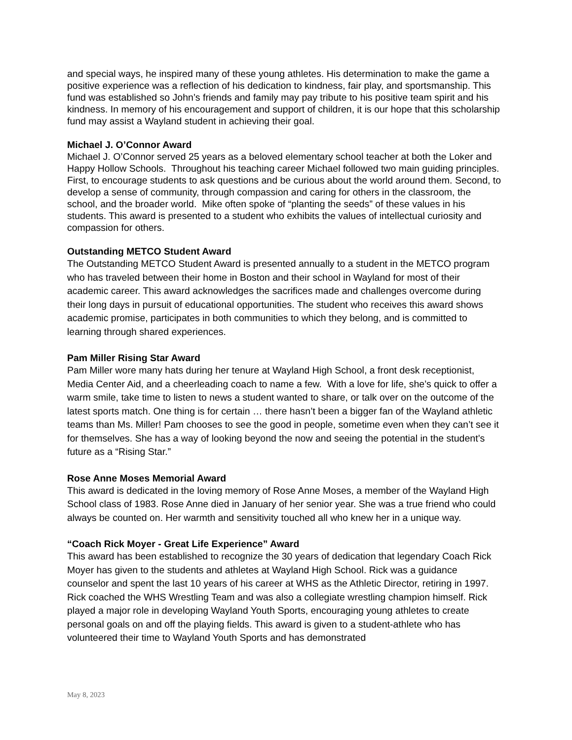and special ways, he inspired many of these young athletes. His determination to make the game a positive experience was a reflection of his dedication to kindness, fair play, and sportsmanship. This fund was established so John’s friends and family may pay tribute to his positive team spirit and his kindness. In memory of his encouragement and support of children, it is our hope that this scholarship fund may assist a Wayland student in achieving their goal.
Michael J. O’Connor Award
Michael J. O’Connor served 25 years as a beloved elementary school teacher at both the Loker and Happy Hollow Schools. Throughout his teaching career Michael followed two main guiding principles. First, to encourage students to ask questions and be curious about the world around them. Second, to develop a sense of community, through compassion and caring for others in the classroom, the school, and the broader world. Mike often spoke of “planting the seeds” of these values in his students. This award is presented to a student who exhibits the values of intellectual curiosity and compassion for others.
Outstanding METCO Student Award
The Outstanding METCO Student Award is presented annually to a student in the METCO program who has traveled between their home in Boston and their school in Wayland for most of their academic career. This award acknowledges the sacrifices made and challenges overcome during their long days in pursuit of educational opportunities. The student who receives this award shows academic promise, participates in both communities to which they belong, and is committed to learning through shared experiences.
Pam Miller Rising Star Award
Pam Miller wore many hats during her tenure at Wayland High School, a front desk receptionist, Media Center Aid, and a cheerleading coach to name a few. With a love for life, she’s quick to offer a warm smile, take time to listen to news a student wanted to share, or talk over on the outcome of the latest sports match. One thing is for certain … there hasn’t been a bigger fan of the Wayland athletic teams than Ms. Miller! Pam chooses to see the good in people, sometime even when they can’t see it for themselves. She has a way of looking beyond the now and seeing the potential in the student’s future as a “Rising Star.”
Rose Anne Moses Memorial Award
This award is dedicated in the loving memory of Rose Anne Moses, a member of the Wayland High School class of 1983. Rose Anne died in January of her senior year. She was a true friend who could always be counted on. Her warmth and sensitivity touched all who knew her in a unique way.
“Coach Rick Moyer - Great Life Experience” Award
This award has been established to recognize the 30 years of dedication that legendary Coach Rick Moyer has given to the students and athletes at Wayland High School. Rick was a guidance counselor and spent the last 10 years of his career at WHS as the Athletic Director, retiring in 1997. Rick coached the WHS Wrestling Team and was also a collegiate wrestling champion himself. Rick played a major role in developing Wayland Youth Sports, encouraging young athletes to create personal goals on and off the playing fields. This award is given to a student-athlete who has volunteered their time to Wayland Youth Sports and has demonstrated
May 8, 2023